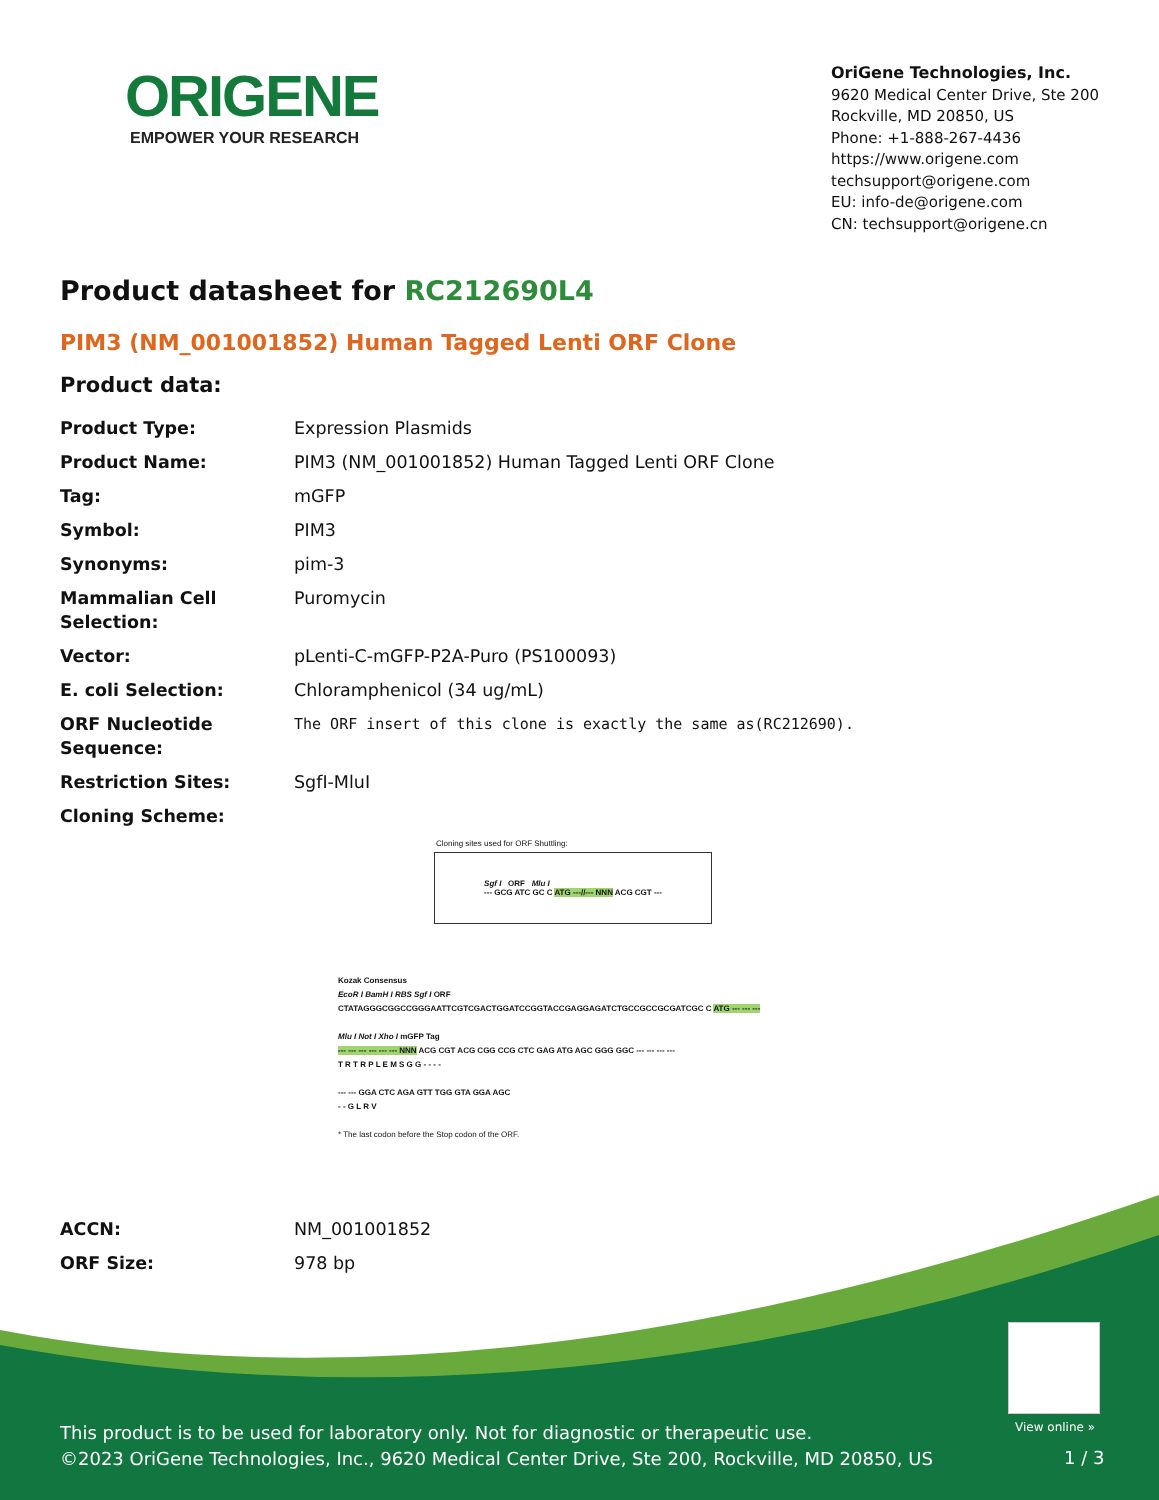ORIGENE
EMPOWER YOUR RESEARCH
OriGene Technologies, Inc.
9620 Medical Center Drive, Ste 200
Rockville, MD 20850, US
Phone: +1-888-267-4436
https://www.origene.com
techsupport@origene.com
EU: info-de@origene.com
CN: techsupport@origene.cn
Product datasheet for RC212690L4
PIM3 (NM_001001852) Human Tagged Lenti ORF Clone
Product data:
| Product Type: | Expression Plasmids |
| Product Name: | PIM3 (NM_001001852) Human Tagged Lenti ORF Clone |
| Tag: | mGFP |
| Symbol: | PIM3 |
| Synonyms: | pim-3 |
| Mammalian Cell Selection: | Puromycin |
| Vector: | pLenti-C-mGFP-P2A-Puro (PS100093) |
| E. coli Selection: | Chloramphenicol (34 ug/mL) |
| ORF Nucleotide Sequence: | The ORF insert of this clone is exactly the same as(RC212690). |
| Restriction Sites: | SgfI-MluI |
| Cloning Scheme: | |
Cloning sites used for ORF Shuttling:
Sgf I ORF Mlu I
--- GCG ATC GC C ATG ---//--- NNN ACG CGT ---
Kozak Consensus
EcoR I BamH I RBS Sgf I ORF
CTATAGGGCGGCCGGGAATTCGTCGACTGGATCCGGTACCGAGGAGATCTGCCGCCGCGATCGC C ATG --- --- ---
Mlu I Not I Xho I mGFP Tag
--- --- --- --- --- --- NNN ACG CGT ACG CGG CCG CTC GAG ATG AGC GGG GGC --- --- --- ---
T R T R P L E M S G G - - - -
--- --- GGA CTC AGA GTT TGG GTA GGA AGC
- - G L R V
* The last codon before the Stop codon of the ORF.
| ACCN: | NM_001001852 |
| ORF Size: | 978 bp |
View online »
This product is to be used for laboratory only. Not for diagnostic or therapeutic use.
©2023 OriGene Technologies, Inc., 9620 Medical Center Drive, Ste 200, Rockville, MD 20850, US
1 / 3